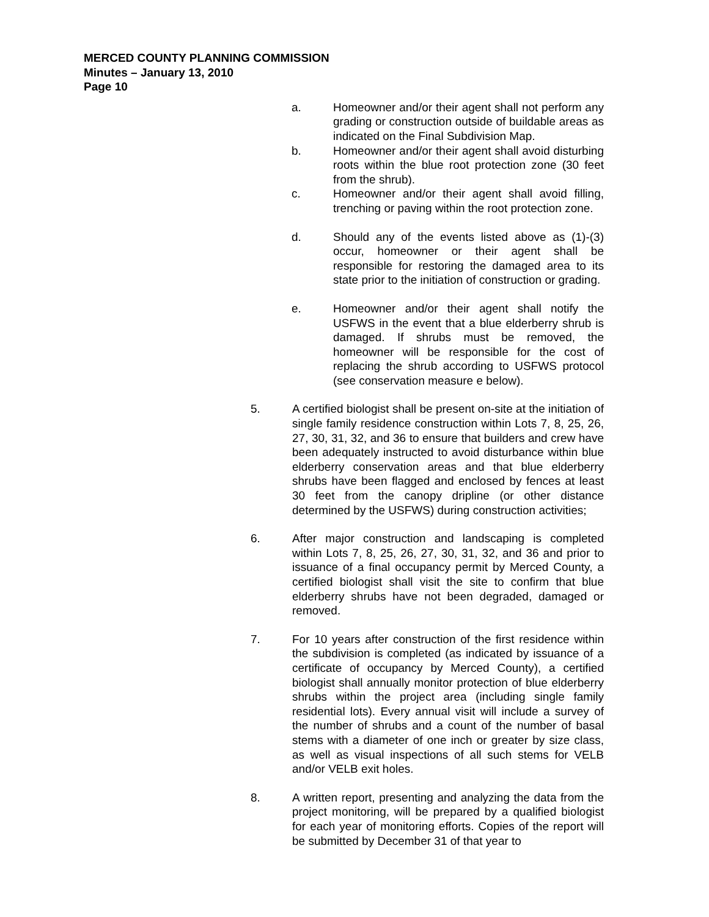MERCED COUNTY PLANNING COMMISSION
Minutes – January 13, 2010
Page 10
a. Homeowner and/or their agent shall not perform any grading or construction outside of buildable areas as indicated on the Final Subdivision Map.
b. Homeowner and/or their agent shall avoid disturbing roots within the blue root protection zone (30 feet from the shrub).
c. Homeowner and/or their agent shall avoid filling, trenching or paving within the root protection zone.
d. Should any of the events listed above as (1)-(3) occur, homeowner or their agent shall be responsible for restoring the damaged area to its state prior to the initiation of construction or grading.
e. Homeowner and/or their agent shall notify the USFWS in the event that a blue elderberry shrub is damaged. If shrubs must be removed, the homeowner will be responsible for the cost of replacing the shrub according to USFWS protocol (see conservation measure e below).
5. A certified biologist shall be present on-site at the initiation of single family residence construction within Lots 7, 8, 25, 26, 27, 30, 31, 32, and 36 to ensure that builders and crew have been adequately instructed to avoid disturbance within blue elderberry conservation areas and that blue elderberry shrubs have been flagged and enclosed by fences at least 30 feet from the canopy dripline (or other distance determined by the USFWS) during construction activities;
6. After major construction and landscaping is completed within Lots 7, 8, 25, 26, 27, 30, 31, 32, and 36 and prior to issuance of a final occupancy permit by Merced County, a certified biologist shall visit the site to confirm that blue elderberry shrubs have not been degraded, damaged or removed.
7. For 10 years after construction of the first residence within the subdivision is completed (as indicated by issuance of a certificate of occupancy by Merced County), a certified biologist shall annually monitor protection of blue elderberry shrubs within the project area (including single family residential lots). Every annual visit will include a survey of the number of shrubs and a count of the number of basal stems with a diameter of one inch or greater by size class, as well as visual inspections of all such stems for VELB and/or VELB exit holes.
8. A written report, presenting and analyzing the data from the project monitoring, will be prepared by a qualified biologist for each year of monitoring efforts. Copies of the report will be submitted by December 31 of that year to